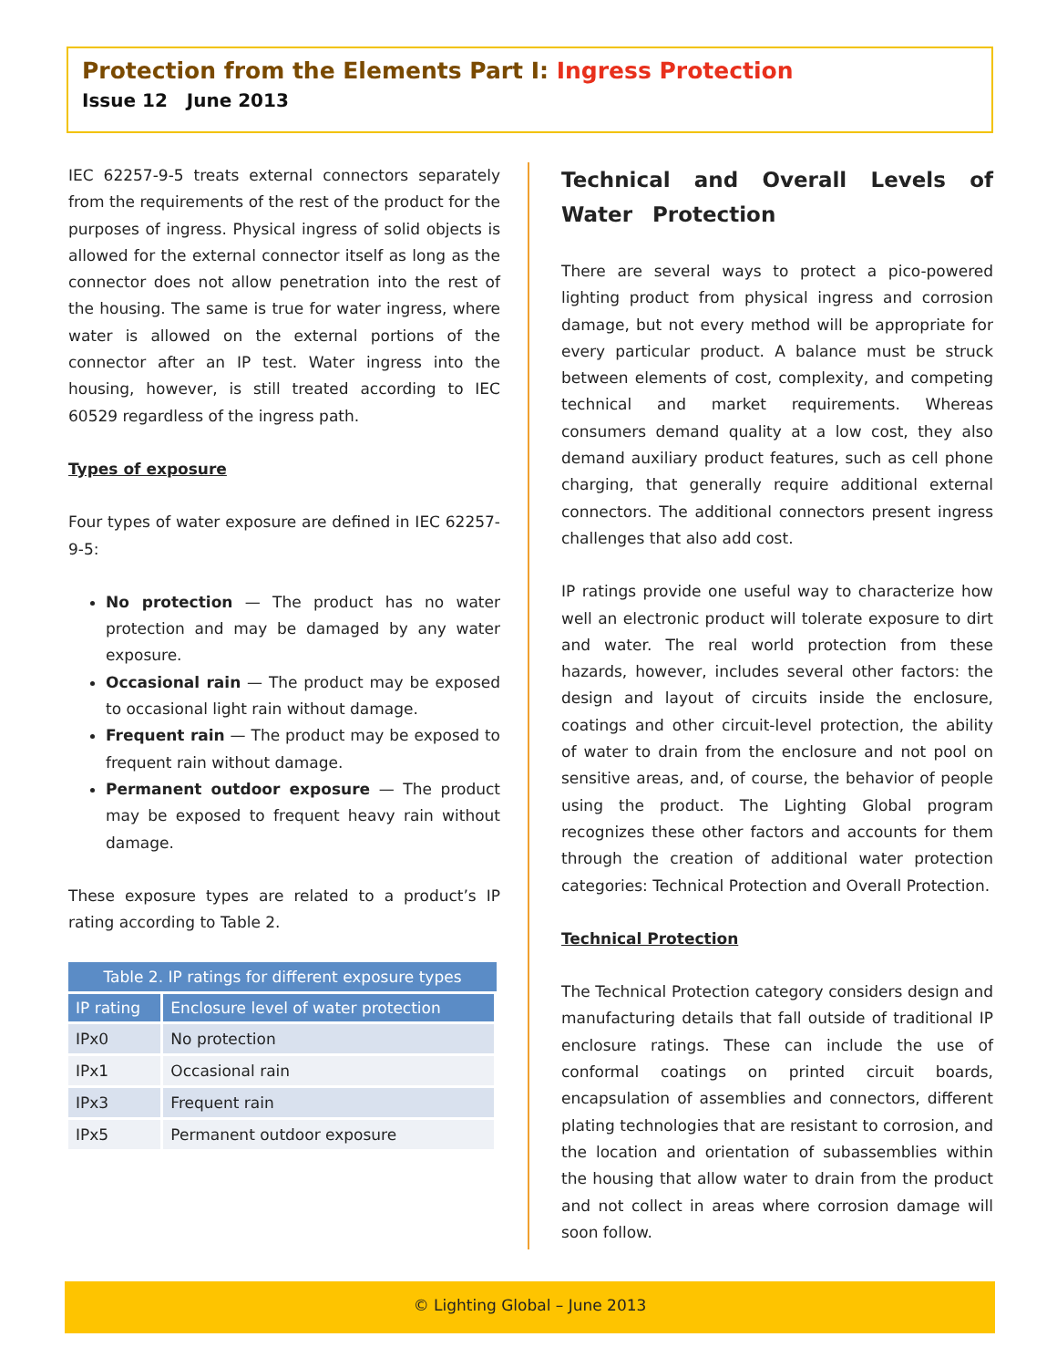Protection from the Elements Part I: Ingress Protection
Issue 12 June 2013
IEC 62257-9-5 treats external connectors separately from the requirements of the rest of the product for the purposes of ingress. Physical ingress of solid objects is allowed for the external connector itself as long as the connector does not allow penetration into the rest of the housing. The same is true for water ingress, where water is allowed on the external portions of the connector after an IP test. Water ingress into the housing, however, is still treated according to IEC 60529 regardless of the ingress path.
Types of exposure
Four types of water exposure are defined in IEC 62257-9-5:
No protection — The product has no water protection and may be damaged by any water exposure.
Occasional rain — The product may be exposed to occasional light rain without damage.
Frequent rain — The product may be exposed to frequent rain without damage.
Permanent outdoor exposure — The product may be exposed to frequent heavy rain without damage.
These exposure types are related to a product’s IP rating according to Table 2.
Table 2. IP ratings for different exposure types
| IP rating | Enclosure level of water protection |
| --- | --- |
| IPx0 | No protection |
| IPx1 | Occasional rain |
| IPx3 | Frequent rain |
| IPx5 | Permanent outdoor exposure |
Technical and Overall Levels of Water Protection
There are several ways to protect a pico-powered lighting product from physical ingress and corrosion damage, but not every method will be appropriate for every particular product. A balance must be struck between elements of cost, complexity, and competing technical and market requirements. Whereas consumers demand quality at a low cost, they also demand auxiliary product features, such as cell phone charging, that generally require additional external connectors. The additional connectors present ingress challenges that also add cost.
IP ratings provide one useful way to characterize how well an electronic product will tolerate exposure to dirt and water. The real world protection from these hazards, however, includes several other factors: the design and layout of circuits inside the enclosure, coatings and other circuit-level protection, the ability of water to drain from the enclosure and not pool on sensitive areas, and, of course, the behavior of people using the product. The Lighting Global program recognizes these other factors and accounts for them through the creation of additional water protection categories: Technical Protection and Overall Protection.
Technical Protection
The Technical Protection category considers design and manufacturing details that fall outside of traditional IP enclosure ratings. These can include the use of conformal coatings on printed circuit boards, encapsulation of assemblies and connectors, different plating technologies that are resistant to corrosion, and the location and orientation of subassemblies within the housing that allow water to drain from the product and not collect in areas where corrosion damage will soon follow.
© Lighting Global – June 2013